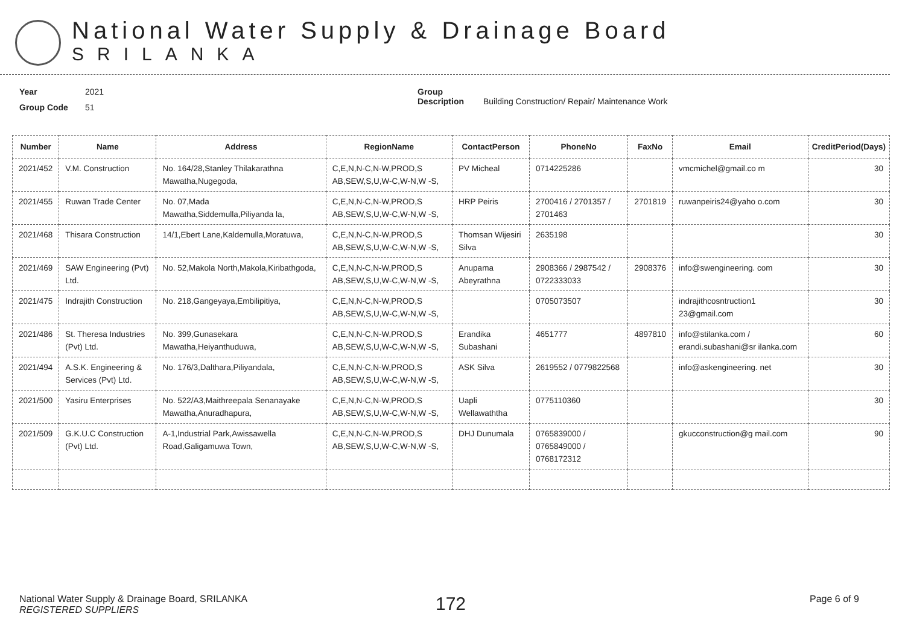National Water Supply & Drainage Board
SRILANKA
Year 2021
Group Code 51
Group Description Building Construction/ Repair/ Maintenance Work
| Number | Name | Address | RegionName | ContactPerson | PhoneNo | FaxNo | Email | CreditPeriod(Days) |
| --- | --- | --- | --- | --- | --- | --- | --- | --- |
| 2021/452 | V.M. Construction | No. 164/28,Stanley Thilakarathna Mawatha,Nugegoda, | C,E,N,N-C,N-W,PROD,S AB,SEW,S,U,W-C,W-N,W -S, | PV Micheal | 0714225286 | | vmcmichel@gmail.co m | 30 |
| 2021/455 | Ruwan Trade Center | No. 07,Mada Mawatha,Siddemulla,Piliyanda la, | C,E,N,N-C,N-W,PROD,S AB,SEW,S,U,W-C,W-N,W -S, | HRP Peiris | 2700416 / 2701357 / 2701463 | 2701819 | ruwanpeiris24@yaho o.com | 30 |
| 2021/468 | Thisara Construction | 14/1,Ebert Lane,Kaldemulla,Moratuwa, | C,E,N,N-C,N-W,PROD,S AB,SEW,S,U,W-C,W-N,W -S, | Thomsan Wijesiri Silva | 2635198 | | | 30 |
| 2021/469 | SAW Engineering (Pvt) Ltd. | No. 52,Makola North,Makola,Kiribathgoda, | C,E,N,N-C,N-W,PROD,S AB,SEW,S,U,W-C,W-N,W -S, | Anupama Abeyrathna | 2908366 / 2987542 / 0722333033 | 2908376 | info@swengineering. com | 30 |
| 2021/475 | Indrajith Construction | No. 218,Gangeyaya,Embilipitiya, | C,E,N,N-C,N-W,PROD,S AB,SEW,S,U,W-C,W-N,W -S, | | 0705073507 | | indrajithcosntruction1 23@gmail.com | 30 |
| 2021/486 | St. Theresa Industries (Pvt) Ltd. | No. 399,Gunasekara Mawatha,Heiyanthuduwa, | C,E,N,N-C,N-W,PROD,S AB,SEW,S,U,W-C,W-N,W -S, | Erandika Subashani | 4651777 | 4897810 | info@stilanka.com / erandi.subashani@sr ilanka.com | 60 |
| 2021/494 | A.S.K. Engineering & Services (Pvt) Ltd. | No. 176/3,Dalthara,Piliyandala, | C,E,N,N-C,N-W,PROD,S AB,SEW,S,U,W-C,W-N,W -S, | ASK Silva | 2619552 / 0779822568 | | info@askengineering. net | 30 |
| 2021/500 | Yasiru Enterprises | No. 522/A3,Maithreepala Senanayake Mawatha,Anuradhapura, | C,E,N,N-C,N-W,PROD,S AB,SEW,S,U,W-C,W-N,W -S, | Uapli Wellawaththa | 0775110360 | | | 30 |
| 2021/509 | G.K.U.C Construction (Pvt) Ltd. | A-1,Industrial Park,Awissawella Road,Galigamuwa Town, | C,E,N,N-C,N-W,PROD,S AB,SEW,S,U,W-C,W-N,W -S, | DHJ Dunumala | 0765839000 / 0765849000 / 0768172312 | | gkucconstruction@g mail.com | 90 |
National Water Supply & Drainage Board, SRILANKA
REGISTERED SUPPLIERS
172
Page 6 of 9